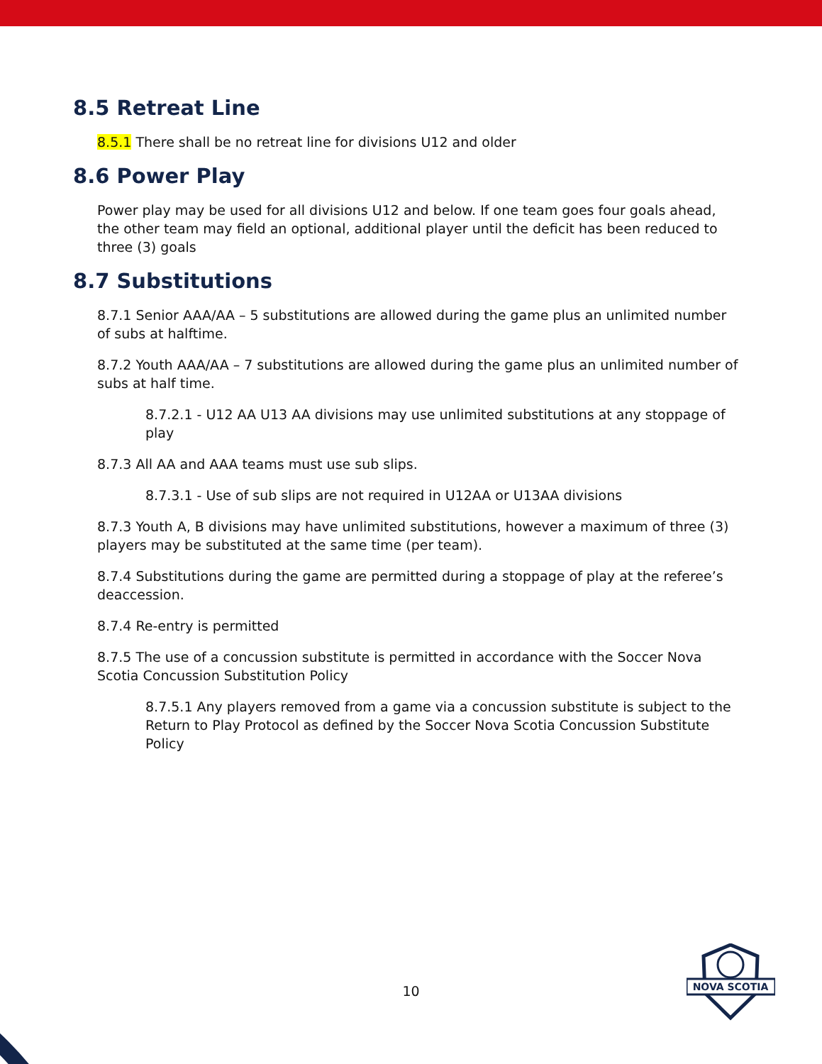8.5 Retreat Line
8.5.1 There shall be no retreat line for divisions U12 and older
8.6 Power Play
Power play may be used for all divisions U12 and below. If one team goes four goals ahead, the other team may field an optional, additional player until the deficit has been reduced to three (3) goals
8.7 Substitutions
8.7.1 Senior AAA/AA – 5 substitutions are allowed during the game plus an unlimited number of subs at halftime.
8.7.2 Youth AAA/AA – 7 substitutions are allowed during the game plus an unlimited number of subs at half time.
8.7.2.1 - U12 AA U13 AA divisions may use unlimited substitutions at any stoppage of play
8.7.3 All AA and AAA teams must use sub slips.
8.7.3.1 - Use of sub slips are not required in U12AA or U13AA divisions
8.7.3 Youth A, B divisions may have unlimited substitutions, however a maximum of three (3) players may be substituted at the same time (per team).
8.7.4 Substitutions during the game are permitted during a stoppage of play at the referee’s deaccession.
8.7.4 Re-entry is permitted
8.7.5 The use of a concussion substitute is permitted in accordance with the Soccer Nova Scotia Concussion Substitution Policy
8.7.5.1 Any players removed from a game via a concussion substitute is subject to the Return to Play Protocol as defined by the Soccer Nova Scotia Concussion Substitute Policy
10
NOVA SCOTIA